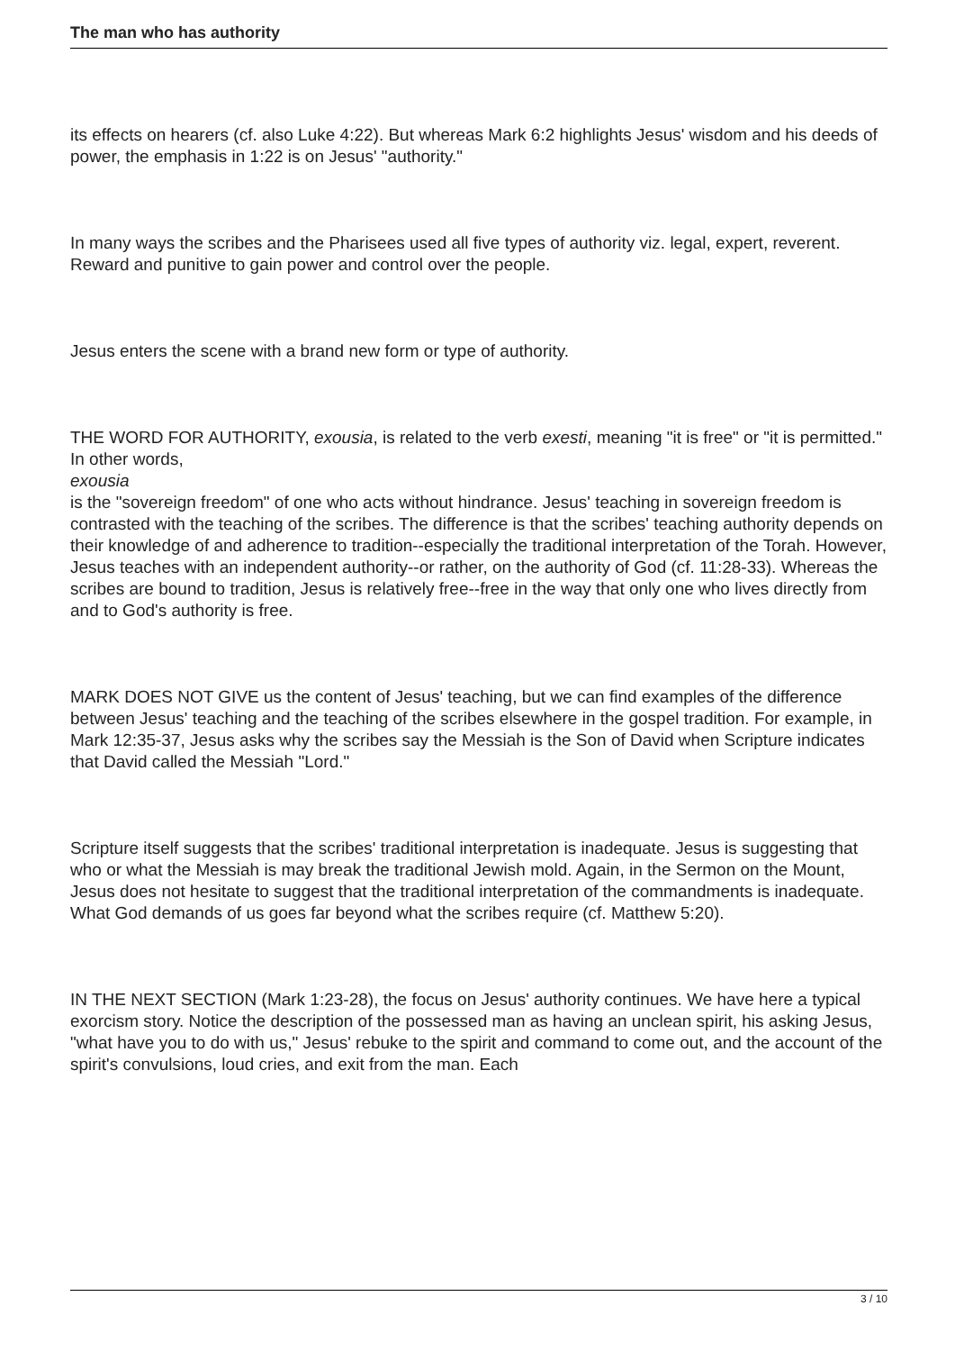The man who has authority
its effects on hearers (cf. also Luke 4:22). But whereas Mark 6:2 highlights Jesus' wisdom and his deeds of power, the emphasis in 1:22 is on Jesus' "authority."
In many ways the scribes and the Pharisees used all five types of authority viz. legal, expert, reverent. Reward and punitive to gain power and control over the people.
Jesus enters the scene with a brand new form or type of authority.
THE WORD FOR AUTHORITY, exousia, is related to the verb exesti, meaning "it is free" or "it is permitted." In other words,
exousia
is the "sovereign freedom" of one who acts without hindrance. Jesus' teaching in sovereign freedom is contrasted with the teaching of the scribes. The difference is that the scribes' teaching authority depends on their knowledge of and adherence to tradition--especially the traditional interpretation of the Torah. However, Jesus teaches with an independent authority--or rather, on the authority of God (cf. 11:28-33). Whereas the scribes are bound to tradition, Jesus is relatively free--free in the way that only one who lives directly from and to God's authority is free.
MARK DOES NOT GIVE us the content of Jesus' teaching, but we can find examples of the difference between Jesus' teaching and the teaching of the scribes elsewhere in the gospel tradition. For example, in Mark 12:35-37, Jesus asks why the scribes say the Messiah is the Son of David when Scripture indicates that David called the Messiah "Lord."
Scripture itself suggests that the scribes' traditional interpretation is inadequate. Jesus is suggesting that who or what the Messiah is may break the traditional Jewish mold. Again, in the Sermon on the Mount, Jesus does not hesitate to suggest that the traditional interpretation of the commandments is inadequate. What God demands of us goes far beyond what the scribes require (cf. Matthew 5:20).
IN THE NEXT SECTION (Mark 1:23-28), the focus on Jesus' authority continues. We have here a typical exorcism story. Notice the description of the possessed man as having an unclean spirit, his asking Jesus, "what have you to do with us," Jesus' rebuke to the spirit and command to come out, and the account of the spirit's convulsions, loud cries, and exit from the man. Each
3 / 10